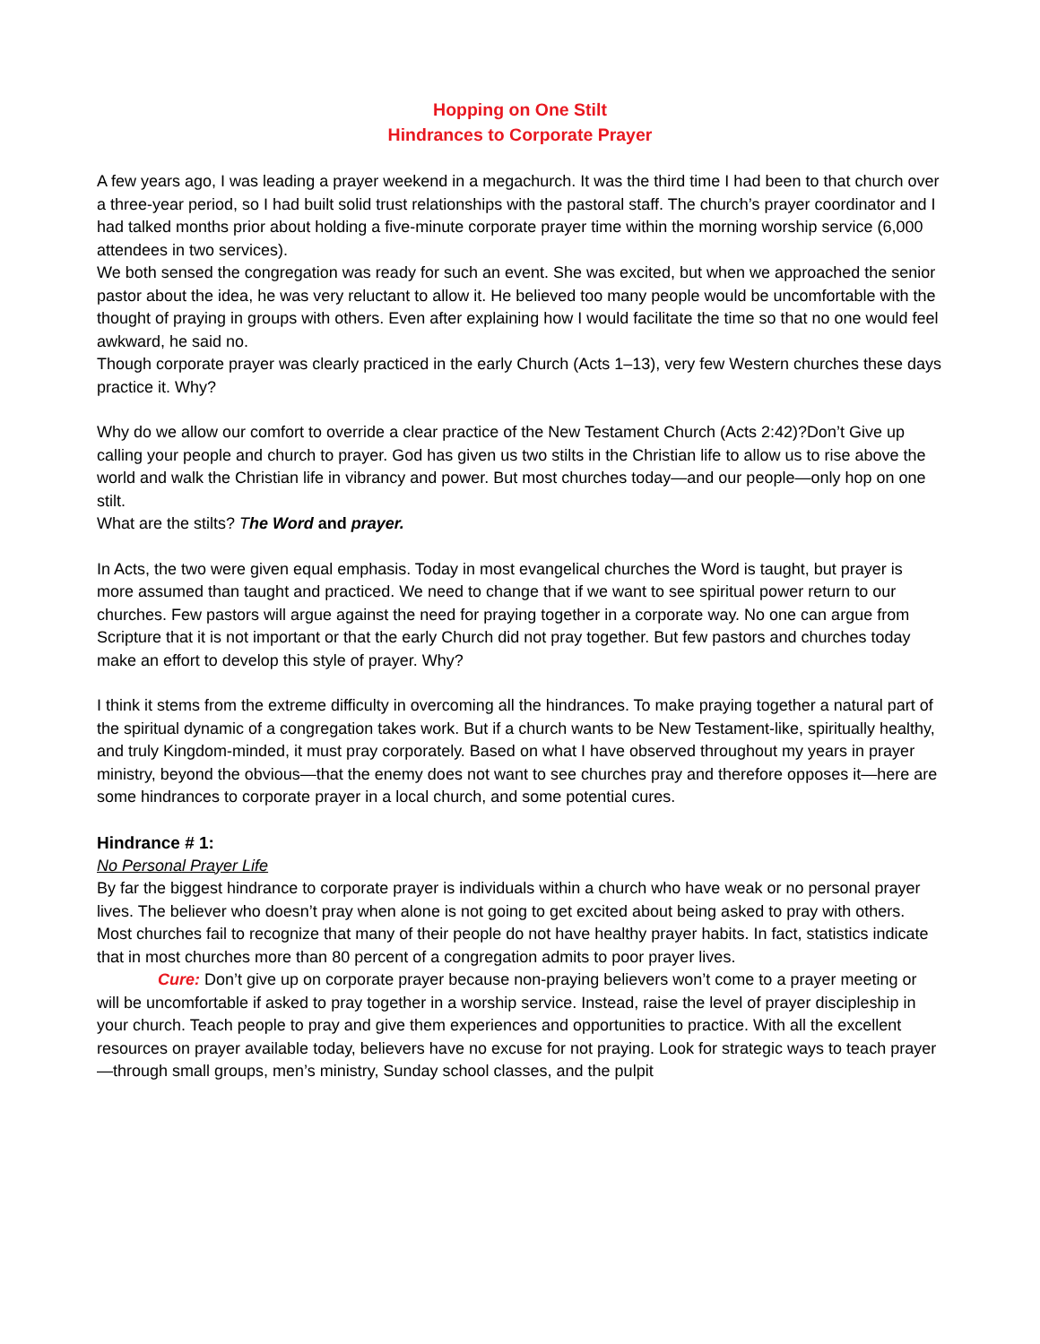Hopping on One Stilt
Hindrances to Corporate Prayer
A few years ago, I was leading a prayer weekend in a megachurch. It was the third time I had been to that church over a three-year period, so I had built solid trust relationships with the pastoral staff. The church’s prayer coordinator and I had talked months prior about holding a five-minute corporate prayer time within the morning worship service (6,000 attendees in two services).
We both sensed the congregation was ready for such an event. She was excited, but when we approached the senior pastor about the idea, he was very reluctant to allow it. He believed too many people would be uncomfortable with the thought of praying in groups with others. Even after explaining how I would facilitate the time so that no one would feel awkward, he said no.
Though corporate prayer was clearly practiced in the early Church (Acts 1–13), very few Western churches these days practice it. Why?
Why do we allow our comfort to override a clear practice of the New Testament Church (Acts 2:42)?Don’t Give up calling your people and church to prayer. God has given us two stilts in the Christian life to allow us to rise above the world and walk the Christian life in vibrancy and power. But most churches today—and our people—only hop on one stilt.
What are the stilts? The Word and prayer.
In Acts, the two were given equal emphasis. Today in most evangelical churches the Word is taught, but prayer is more assumed than taught and practiced. We need to change that if we want to see spiritual power return to our churches. Few pastors will argue against the need for praying together in a corporate way. No one can argue from Scripture that it is not important or that the early Church did not pray together. But few pastors and churches today make an effort to develop this style of prayer. Why?
I think it stems from the extreme difficulty in overcoming all the hindrances. To make praying together a natural part of the spiritual dynamic of a congregation takes work. But if a church wants to be New Testament-like, spiritually healthy, and truly Kingdom-minded, it must pray corporately. Based on what I have observed throughout my years in prayer ministry, beyond the obvious—that the enemy does not want to see churches pray and therefore opposes it—here are some hindrances to corporate prayer in a local church, and some potential cures.
Hindrance # 1:
No Personal Prayer Life
By far the biggest hindrance to corporate prayer is individuals within a church who have weak or no personal prayer lives. The believer who doesn’t pray when alone is not going to get excited about being asked to pray with others. Most churches fail to recognize that many of their people do not have healthy prayer habits. In fact, statistics indicate that in most churches more than 80 percent of a congregation admits to poor prayer lives.
Cure: Don’t give up on corporate prayer because non-praying believers won’t come to a prayer meeting or will be uncomfortable if asked to pray together in a worship service. Instead, raise the level of prayer discipleship in your church. Teach people to pray and give them experiences and opportunities to practice. With all the excellent resources on prayer available today, believers have no excuse for not praying. Look for strategic ways to teach prayer—through small groups, men’s ministry, Sunday school classes, and the pulpit